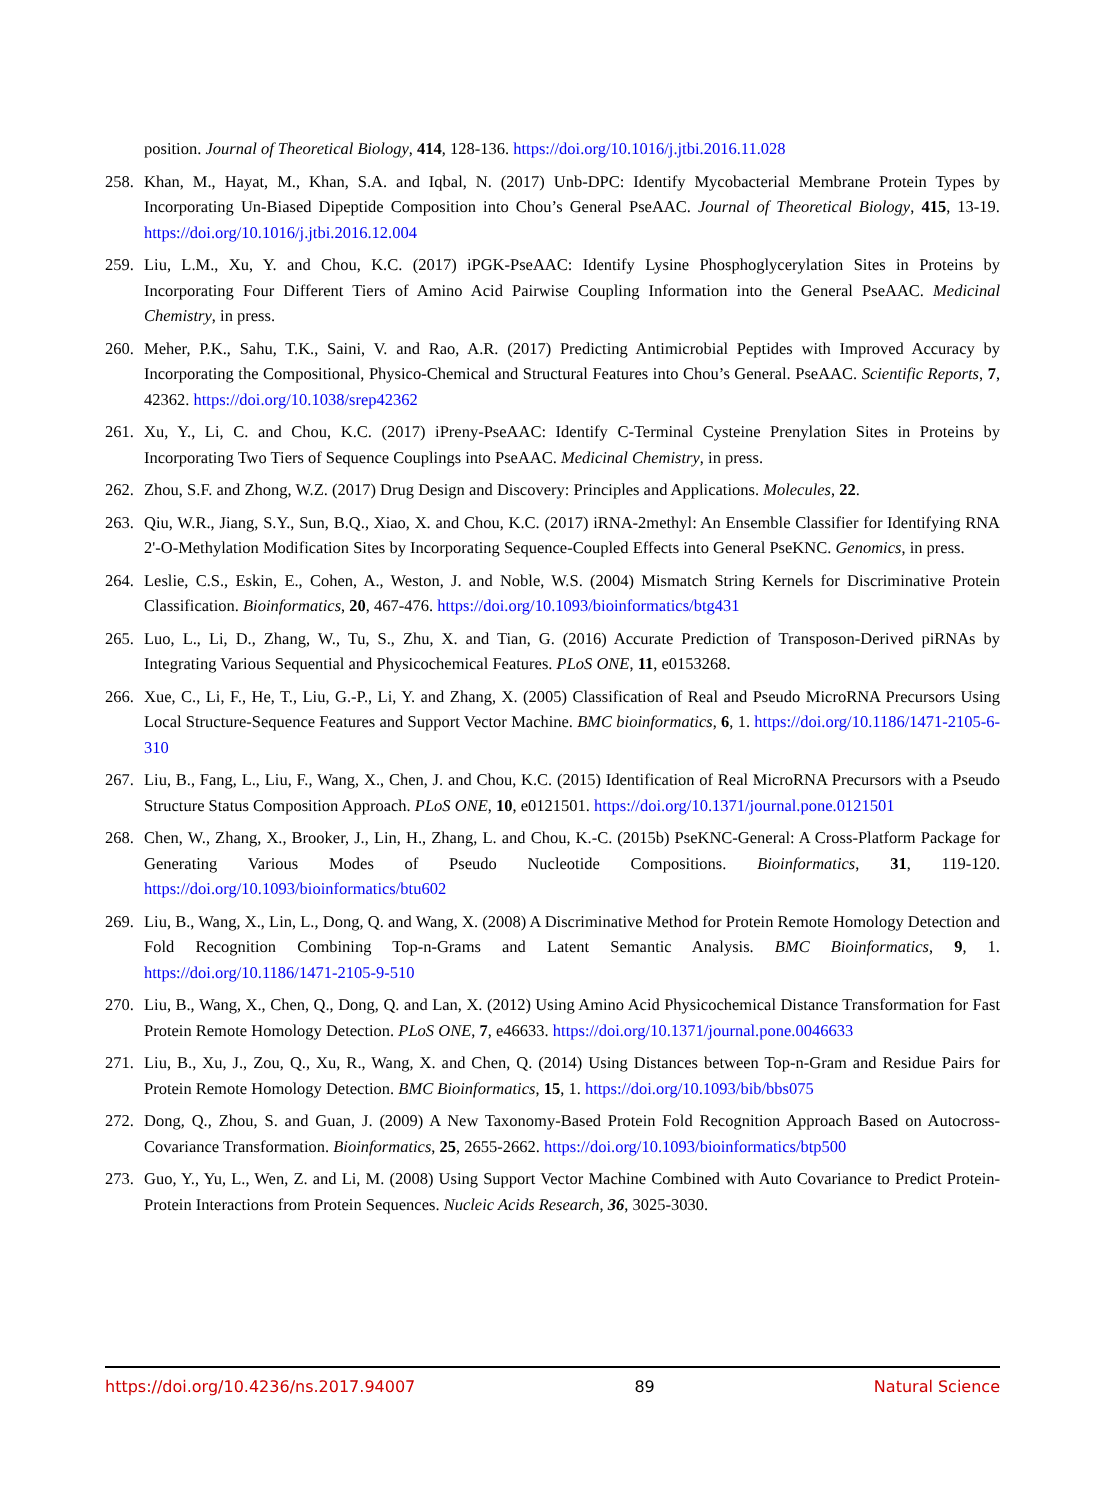position. Journal of Theoretical Biology, 414, 128-136. https://doi.org/10.1016/j.jtbi.2016.11.028
258.
Khan, M., Hayat, M., Khan, S.A. and Iqbal, N. (2017) Unb-DPC: Identify Mycobacterial Membrane Protein Types by Incorporating Un-Biased Dipeptide Composition into Chou’s General PseAAC. Journal of Theoretical Biology, 415, 13-19. https://doi.org/10.1016/j.jtbi.2016.12.004
259.
Liu, L.M., Xu, Y. and Chou, K.C. (2017) iPGK-PseAAC: Identify Lysine Phosphoglycerylation Sites in Proteins by Incorporating Four Different Tiers of Amino Acid Pairwise Coupling Information into the General PseAAC. Medicinal Chemistry, in press.
260.
Meher, P.K., Sahu, T.K., Saini, V. and Rao, A.R. (2017) Predicting Antimicrobial Peptides with Improved Accuracy by Incorporating the Compositional, Physico-Chemical and Structural Features into Chou’s General. PseAAC. Scientific Reports, 7, 42362. https://doi.org/10.1038/srep42362
261.
Xu, Y., Li, C. and Chou, K.C. (2017) iPreny-PseAAC: Identify C-Terminal Cysteine Prenylation Sites in Proteins by Incorporating Two Tiers of Sequence Couplings into PseAAC. Medicinal Chemistry, in press.
262.
Zhou, S.F. and Zhong, W.Z. (2017) Drug Design and Discovery: Principles and Applications. Molecules, 22.
263.
Qiu, W.R., Jiang, S.Y., Sun, B.Q., Xiao, X. and Chou, K.C. (2017) iRNA-2methyl: An Ensemble Classifier for Identifying RNA 2'-O-Methylation Modification Sites by Incorporating Sequence-Coupled Effects into General PseKNC. Genomics, in press.
264.
Leslie, C.S., Eskin, E., Cohen, A., Weston, J. and Noble, W.S. (2004) Mismatch String Kernels for Discriminative Protein Classification. Bioinformatics, 20, 467-476. https://doi.org/10.1093/bioinformatics/btg431
265.
Luo, L., Li, D., Zhang, W., Tu, S., Zhu, X. and Tian, G. (2016) Accurate Prediction of Transposon-Derived piRNAs by Integrating Various Sequential and Physicochemical Features. PLoS ONE, 11, e0153268.
266.
Xue, C., Li, F., He, T., Liu, G.-P., Li, Y. and Zhang, X. (2005) Classification of Real and Pseudo MicroRNA Precursors Using Local Structure-Sequence Features and Support Vector Machine. BMC bioinformatics, 6, 1. https://doi.org/10.1186/1471-2105-6-310
267.
Liu, B., Fang, L., Liu, F., Wang, X., Chen, J. and Chou, K.C. (2015) Identification of Real MicroRNA Precursors with a Pseudo Structure Status Composition Approach. PLoS ONE, 10, e0121501. https://doi.org/10.1371/journal.pone.0121501
268.
Chen, W., Zhang, X., Brooker, J., Lin, H., Zhang, L. and Chou, K.-C. (2015b) PseKNC-General: A Cross-Platform Package for Generating Various Modes of Pseudo Nucleotide Compositions. Bioinformatics, 31, 119-120. https://doi.org/10.1093/bioinformatics/btu602
269.
Liu, B., Wang, X., Lin, L., Dong, Q. and Wang, X. (2008) A Discriminative Method for Protein Remote Homology Detection and Fold Recognition Combining Top-n-Grams and Latent Semantic Analysis. BMC Bioinformatics, 9, 1. https://doi.org/10.1186/1471-2105-9-510
270.
Liu, B., Wang, X., Chen, Q., Dong, Q. and Lan, X. (2012) Using Amino Acid Physicochemical Distance Transformation for Fast Protein Remote Homology Detection. PLoS ONE, 7, e46633. https://doi.org/10.1371/journal.pone.0046633
271.
Liu, B., Xu, J., Zou, Q., Xu, R., Wang, X. and Chen, Q. (2014) Using Distances between Top-n-Gram and Residue Pairs for Protein Remote Homology Detection. BMC Bioinformatics, 15, 1. https://doi.org/10.1093/bib/bbs075
272.
Dong, Q., Zhou, S. and Guan, J. (2009) A New Taxonomy-Based Protein Fold Recognition Approach Based on Autocross- Covariance Transformation. Bioinformatics, 25, 2655-2662. https://doi.org/10.1093/bioinformatics/btp500
273.
Guo, Y., Yu, L., Wen, Z. and Li, M. (2008) Using Support Vector Machine Combined with Auto Covariance to Predict Protein-Protein Interactions from Protein Sequences. Nucleic Acids Research, 36, 3025-3030.
https://doi.org/10.4236/ns.2017.94007
89 Natural Science